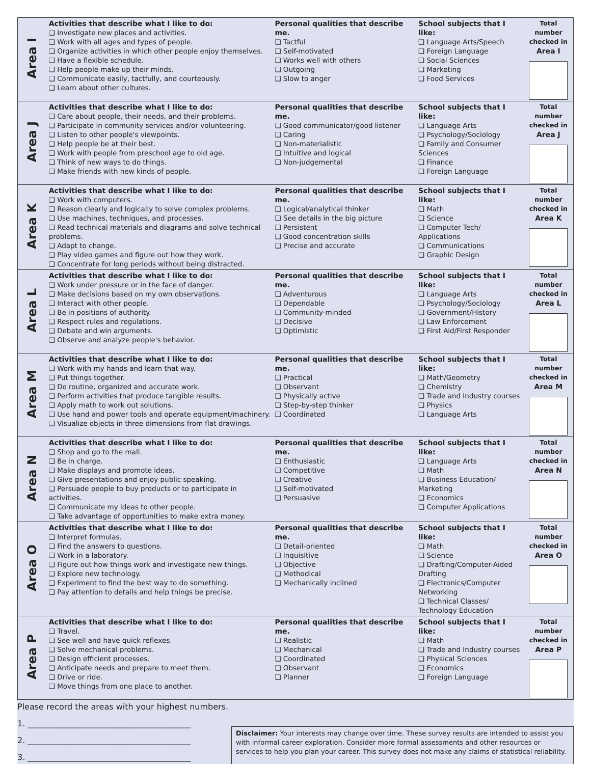| Area I | Activities that describe what I like to do: ❑ Investigate new places and activities. ❑ Work with all ages and types of people. ❑ Organize activities in which other people enjoy themselves. ❑ Have a flexible schedule. ❑ Help people make up their minds. ❑ Communicate easily, tactfully, and courteously. ❑ Learn about other cultures. | Personal qualities that describe me. ❑ Tactful ❑ Self-motivated ❑ Works well with others ❑ Outgoing ❑ Slow to anger | School subjects that I like: ❑ Language Arts/Speech ❑ Foreign Language ❑ Social Sciences ❑ Marketing ❑ Food Services | Total number checked in Area I |
| Area J | Activities that describe what I like to do: ❑ Care about people, their needs, and their problems. ❑ Participate in community services and/or volunteering. ❑ Listen to other people's viewpoints. ❑ Help people be at their best. ❑ Work with people from preschool age to old age. ❑ Think of new ways to do things. ❑ Make friends with new kinds of people. | Personal qualities that describe me. ❑ Good communicator/good listener ❑ Caring ❑ Non-materialistic ❑ Intuitive and logical ❑ Non-judgemental | School subjects that I like: ❑ Language Arts ❑ Psychology/Sociology ❑ Family and Consumer Sciences ❑ Finance ❑ Foreign Language | Total number checked in Area J |
| Area K | Activities that describe what I like to do: ❑ Work with computers. ❑ Reason clearly and logically to solve complex problems. ❑ Use machines, techniques, and processes. ❑ Read technical materials and diagrams and solve technical problems. ❑ Adapt to change. ❑ Play video games and figure out how they work. ❑ Concentrate for long periods without being distracted. | Personal qualities that describe me. ❑ Logical/analytical thinker ❑ See details in the big picture ❑ Persistent ❑ Good concentration skills ❑ Precise and accurate | School subjects that I like: ❑ Math ❑ Science ❑ Computer Tech/ Applications ❑ Communications ❑ Graphic Design | Total number checked in Area K |
| Area L | Activities that describe what I like to do: ❑ Work under pressure or in the face of danger. ❑ Make decisions based on my own observations. ❑ Interact with other people. ❑ Be in positions of authority. ❑ Respect rules and regulations. ❑ Debate and win arguments. ❑ Observe and analyze people's behavior. | Personal qualities that describe me. ❑ Adventurous ❑ Dependable ❑ Community-minded ❑ Decisive ❑ Optimistic | School subjects that I like: ❑ Language Arts ❑ Psychology/Sociology ❑ Government/History ❑ Law Enforcement ❑ First Aid/First Responder | Total number checked in Area L |
| Area M | Activities that describe what I like to do: ❑ Work with my hands and learn that way. ❑ Put things together. ❑ Do routine, organized and accurate work. ❑ Perform activities that produce tangible results. ❑ Apply math to work out solutions. ❑ Use hand and power tools and operate equipment/machinery. ❑ Visualize objects in three dimensions from flat drawings. | Personal qualities that describe me. ❑ Practical ❑ Observant ❑ Physically active ❑ Step-by-step thinker ❑ Coordinated | School subjects that I like: ❑ Math/Geometry ❑ Chemistry ❑ Trade and Industry courses ❑ Physics ❑ Language Arts | Total number checked in Area M |
| Area N | Activities that describe what I like to do: ❑ Shop and go to the mall. ❑ Be in charge. ❑ Make displays and promote ideas. ❑ Give presentations and enjoy public speaking. ❑ Persuade people to buy products or to participate in activities. ❑ Communicate my ideas to other people. ❑ Take advantage of opportunities to make extra money. | Personal qualities that describe me. ❑ Enthusiastic ❑ Competitive ❑ Creative ❑ Self-motivated ❑ Persuasive | School subjects that I like: ❑ Language Arts ❑ Math ❑ Business Education/ Marketing ❑ Economics ❑ Computer Applications | Total number checked in Area N |
| Area O | Activities that describe what I like to do: ❑ Interpret formulas. ❑ Find the answers to questions. ❑ Work in a laboratory. ❑ Figure out how things work and investigate new things. ❑ Explore new technology. ❑ Experiment to find the best way to do something. ❑ Pay attention to details and help things be precise. | Personal qualities that describe me. ❑ Detail-oriented ❑ Inquisitive ❑ Objective ❑ Methodical ❑ Mechanically inclined | School subjects that I like: ❑ Math ❑ Science ❑ Drafting/Computer-Aided Drafting ❑ Electronics/Computer Networking ❑ Technical Classes/ Technology Education | Total number checked in Area O |
| Area P | Activities that describe what I like to do: ❑ Travel. ❑ See well and have quick reflexes. ❑ Solve mechanical problems. ❑ Design efficient processes. ❑ Anticipate needs and prepare to meet them. ❑ Drive or ride. ❑ Move things from one place to another. | Personal qualities that describe me. ❑ Realistic ❑ Mechanical ❑ Coordinated ❑ Observant ❑ Planner | School subjects that I like: ❑ Math ❑ Trade and Industry courses ❑ Physical Sciences ❑ Economics ❑ Foreign Language | Total number checked in Area P |
Please record the areas with your highest numbers.
1. ________________________________________
2. ________________________________________
3. ________________________________________
Disclaimer: Your interests may change over time. These survey results are intended to assist you with informal career exploration. Consider more formal assessments and other resources or services to help you plan your career. This survey does not make any claims of statistical reliability.